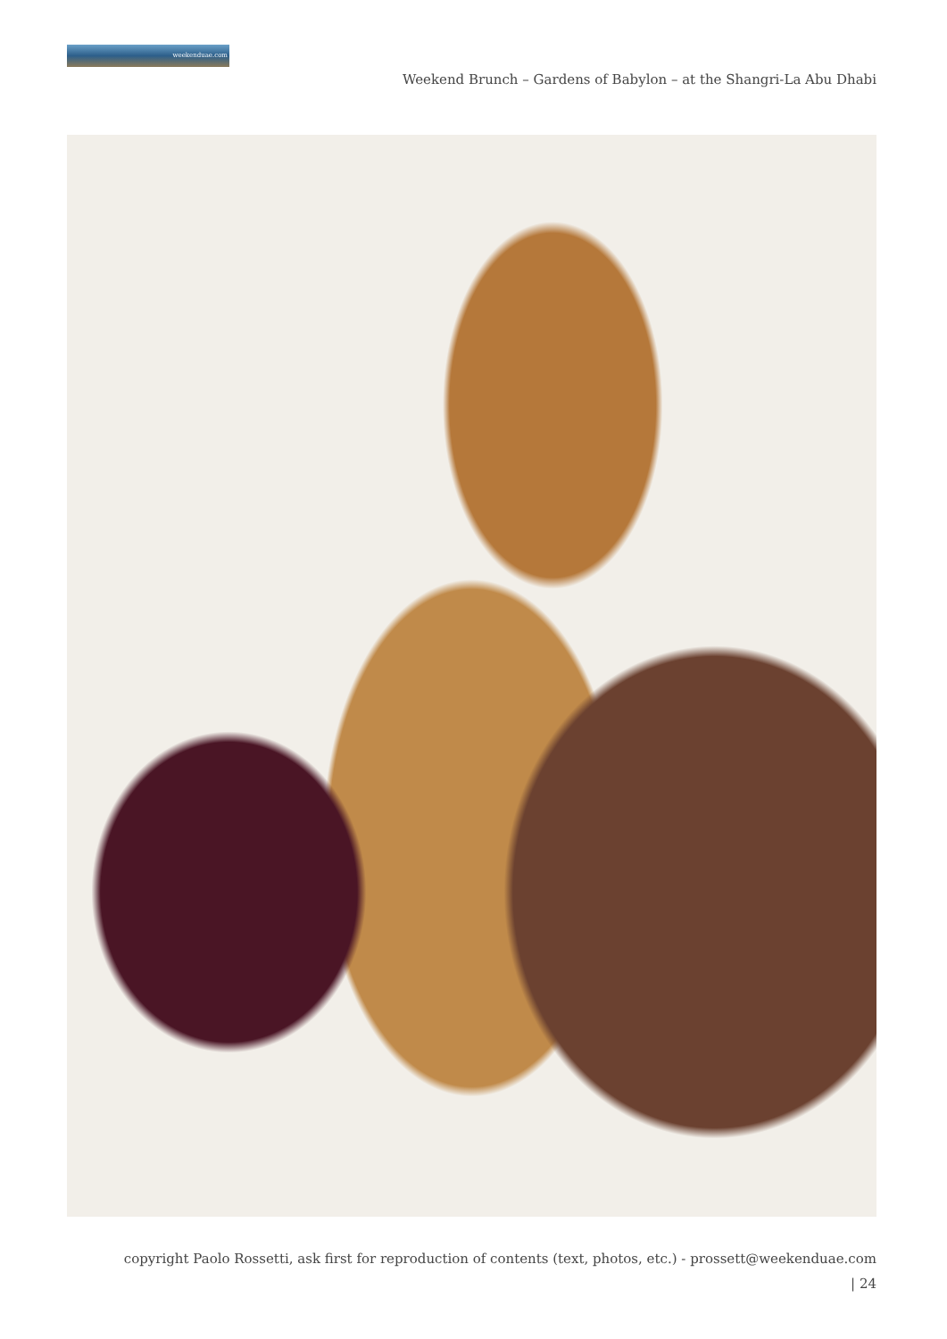weekenduae.com
Weekend Brunch – Gardens of Babylon – at the Shangri-La Abu Dhabi
copyright Paolo Rossetti, ask first for reproduction of contents (text, photos, etc.) - prossett@weekenduae.com
| 24